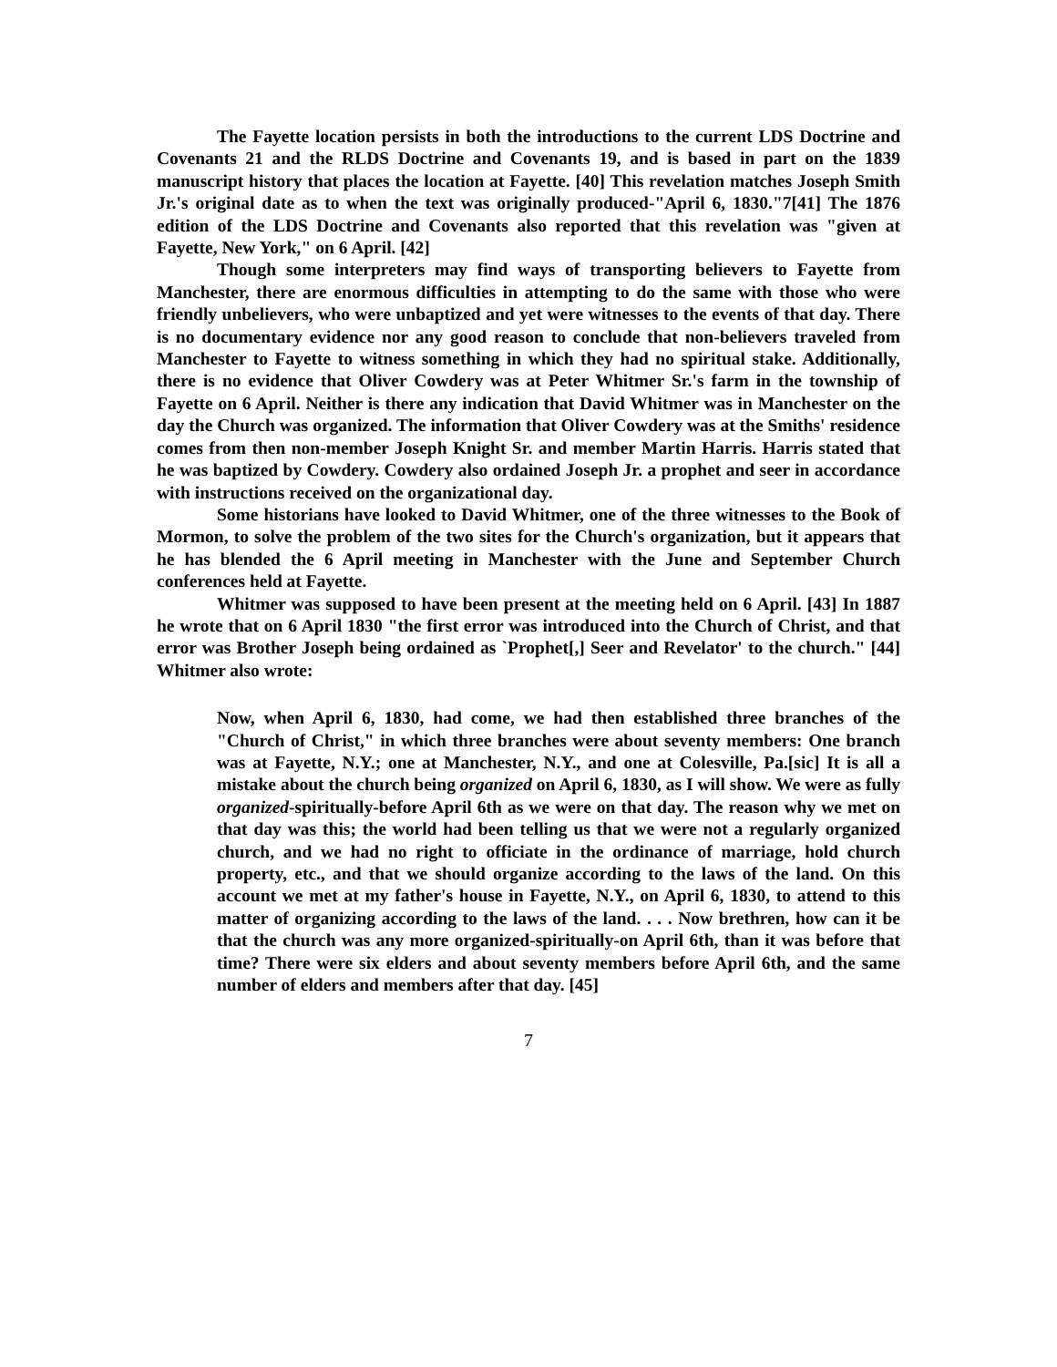The Fayette location persists in both the introductions to the current LDS Doctrine and Covenants 21 and the RLDS Doctrine and Covenants 19, and is based in part on the 1839 manuscript history that places the location at Fayette. [40] This revelation matches Joseph Smith Jr.'s original date as to when the text was originally produced-"April 6, 1830."7[41] The 1876 edition of the LDS Doctrine and Covenants also reported that this revelation was "given at Fayette, New York," on 6 April. [42]
Though some interpreters may find ways of transporting believers to Fayette from Manchester, there are enormous difficulties in attempting to do the same with those who were friendly unbelievers, who were unbaptized and yet were witnesses to the events of that day. There is no documentary evidence nor any good reason to conclude that non-believers traveled from Manchester to Fayette to witness something in which they had no spiritual stake. Additionally, there is no evidence that Oliver Cowdery was at Peter Whitmer Sr.'s farm in the township of Fayette on 6 April. Neither is there any indication that David Whitmer was in Manchester on the day the Church was organized. The information that Oliver Cowdery was at the Smiths' residence comes from then non-member Joseph Knight Sr. and member Martin Harris. Harris stated that he was baptized by Cowdery. Cowdery also ordained Joseph Jr. a prophet and seer in accordance with instructions received on the organizational day.
Some historians have looked to David Whitmer, one of the three witnesses to the Book of Mormon, to solve the problem of the two sites for the Church's organization, but it appears that he has blended the 6 April meeting in Manchester with the June and September Church conferences held at Fayette.
Whitmer was supposed to have been present at the meeting held on 6 April. [43] In 1887 he wrote that on 6 April 1830 "the first error was introduced into the Church of Christ, and that error was Brother Joseph being ordained as `Prophet[,] Seer and Revelator' to the church." [44] Whitmer also wrote:
Now, when April 6, 1830, had come, we had then established three branches of the "Church of Christ," in which three branches were about seventy members: One branch was at Fayette, N.Y.; one at Manchester, N.Y., and one at Colesville, Pa.[sic] It is all a mistake about the church being organized on April 6, 1830, as I will show. We were as fully organized-spiritually-before April 6th as we were on that day. The reason why we met on that day was this; the world had been telling us that we were not a regularly organized church, and we had no right to officiate in the ordinance of marriage, hold church property, etc., and that we should organize according to the laws of the land. On this account we met at my father's house in Fayette, N.Y., on April 6, 1830, to attend to this matter of organizing according to the laws of the land. . . . Now brethren, how can it be that the church was any more organized-spiritually-on April 6th, than it was before that time? There were six elders and about seventy members before April 6th, and the same number of elders and members after that day. [45]
7